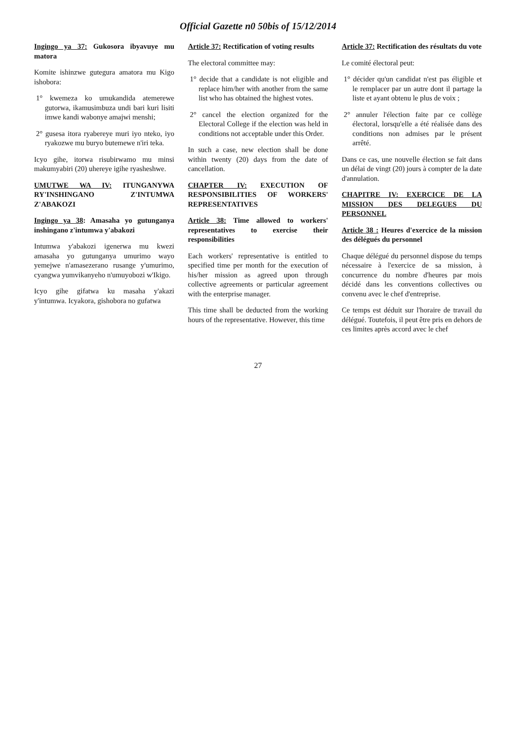Official Gazette n0 50bis of 15/12/2014
Ingingo ya 37: Gukosora ibyavuye mu matora
Komite ishinzwe gutegura amatora mu Kigo ishobora:
1° kwemeza ko umukandida atemerewe gutorwa, ikamusimbuza undi bari kuri lisiti imwe kandi wabonye amajwi menshi;
2° gusesa itora ryabereye muri iyo nteko, iyo ryakozwe mu buryo butemewe n'iri teka.
Icyo gihe, itorwa risubirwamo mu minsi makumyabiri (20) uhereye igihe ryasheshwe.
UMUTWE WA IV: ITUNGANYWA RY'INSHINGANO Z'INTUMWA Z'ABAKOZI
Ingingo ya 38: Amasaha yo gutunganya inshingano z'intumwa y'abakozi
Intumwa y'abakozi igenerwa mu kwezi amasaha yo gutunganya umurimo wayo yemejwe n'amasezerano rusange y'umurimo, cyangwa yumvikanyeho n'umuyobozi w'Ikigo.
Icyo gihe gifatwa ku masaha y'akazi y'intumwa. Icyakora, gishobora no gufatwa
Article 37: Rectification of voting results
The electoral committee may:
1° decide that a candidate is not eligible and replace him/her with another from the same list who has obtained the highest votes.
2° cancel the election organized for the Electoral College if the election was held in conditions not acceptable under this Order.
In such a case, new election shall be done within twenty (20) days from the date of cancellation.
CHAPTER IV: EXECUTION OF RESPONSIBILITIES OF WORKERS' REPRESENTATIVES
Article 38: Time allowed to workers' representatives to exercise their responsibilities
Each workers' representative is entitled to specified time per month for the execution of his/her mission as agreed upon through collective agreements or particular agreement with the enterprise manager.
This time shall be deducted from the working hours of the representative. However, this time
Article 37: Rectification des résultats du vote
Le comité électoral peut:
1° décider qu'un candidat n'est pas éligible et le remplacer par un autre dont il partage la liste et ayant obtenu le plus de voix ;
2° annuler l'élection faite par ce collège électoral, lorsqu'elle a été réalisée dans des conditions non admises par le présent arrêté.
Dans ce cas, une nouvelle élection se fait dans un délai de vingt (20) jours à compter de la date d'annulation.
CHAPITRE IV: EXERCICE DE LA MISSION DES DELEGUES DU PERSONNEL
Article 38 : Heures d'exercice de la mission des délégués du personnel
Chaque délégué du personnel dispose du temps nécessaire à l'exercice de sa mission, à concurrence du nombre d'heures par mois décidé dans les conventions collectives ou convenu avec le chef d'entreprise.
Ce temps est déduit sur l'horaire de travail du délégué. Toutefois, il peut être pris en dehors de ces limites après accord avec le chef
27